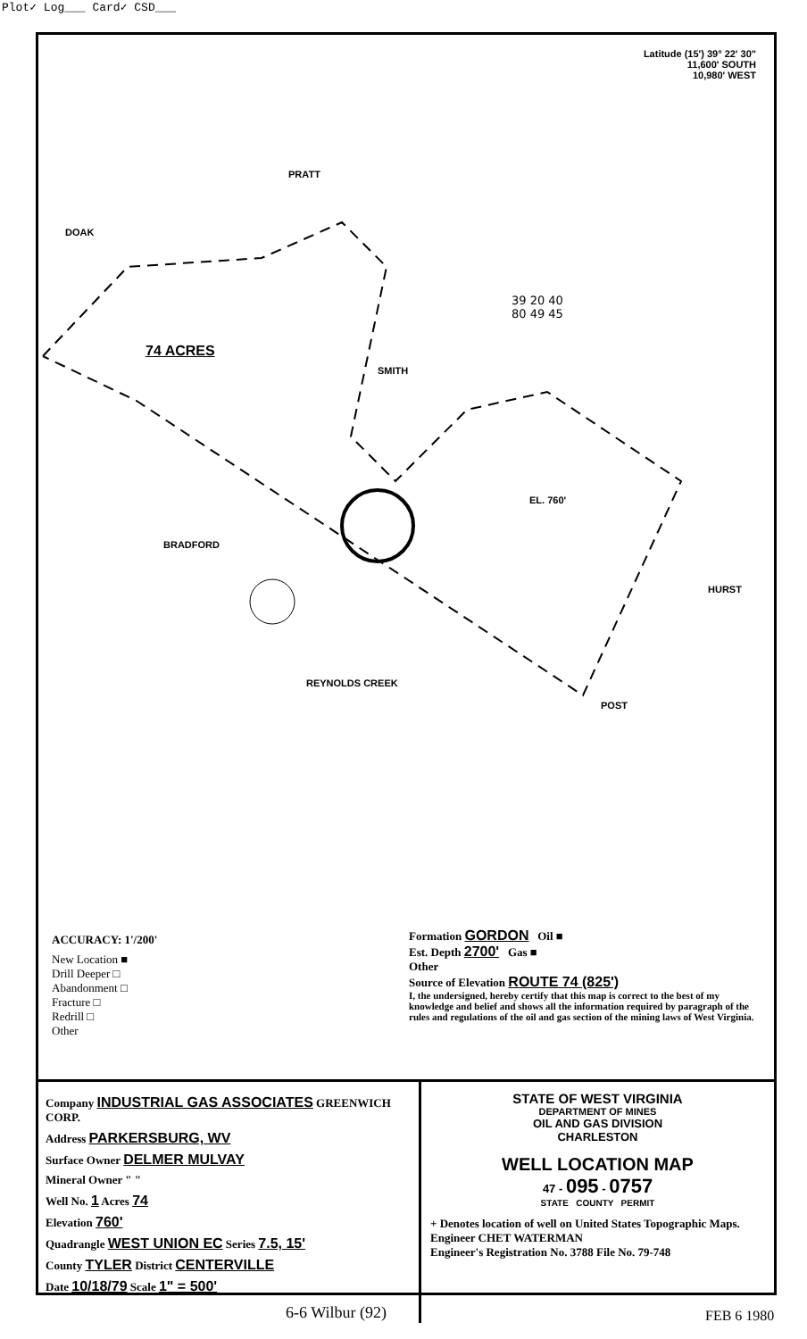Plot✓ Log___ Card✓ CSD___
Latitude (15') 39° 22' 30"
11,600' SOUTH
10,980' WEST
PRATT
DOAK
74 ACRES
SMITH
39 20 40
80 49 45
EL. 760'
BRADFORD
HURST
REYNOLDS CREEK
POST
ACCURACY: 1'/200'
New Location ■
Drill Deeper □
Abandonment □
Fracture □
Redrill □
Other
Formation GORDON Oil ■
Est. Depth 2700' Gas ■
Other
Source of Elevation ROUTE 74 (825')
I, the undersigned, hereby certify that this map is correct to the best of my knowledge and belief and shows all the information required by paragraph of the rules and regulations of the oil and gas section of the mining laws of West Virginia.
Company INDUSTRIAL GAS ASSOCIATES GREENWICH CORP.
Address PARKERSBURG, WV
Surface Owner DELMER MULVAY
Mineral Owner " "
Well No. 1 Acres 74
Elevation 760'
Quadrangle WEST UNION EC Series 7.5, 15'
County TYLER District CENTERVILLE
Date 10/18/79 Scale 1" = 500'
STATE OF WEST VIRGINIA
DEPARTMENT OF MINES
OIL AND GAS DIVISION
CHARLESTON
WELL LOCATION MAP
47 - 095 - 0757
STATE COUNTY PERMIT
+ Denotes location of well on United States Topographic Maps.
Engineer CHET WATERMAN
Engineer's Registration No. 3788 File No. 79-748
6-6 Wilbur (92) FEB 6 1980